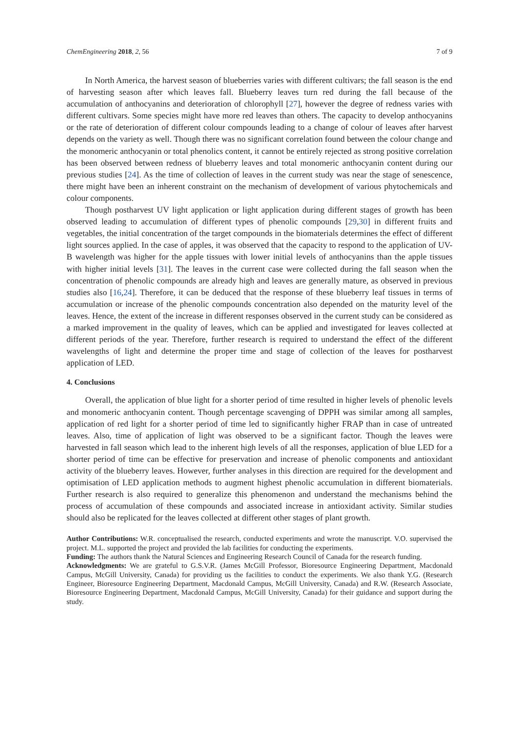ChemEngineering 2018, 2, 56 7 of 9
In North America, the harvest season of blueberries varies with different cultivars; the fall season is the end of harvesting season after which leaves fall. Blueberry leaves turn red during the fall because of the accumulation of anthocyanins and deterioration of chlorophyll [27], however the degree of redness varies with different cultivars. Some species might have more red leaves than others. The capacity to develop anthocyanins or the rate of deterioration of different colour compounds leading to a change of colour of leaves after harvest depends on the variety as well. Though there was no significant correlation found between the colour change and the monomeric anthocyanin or total phenolics content, it cannot be entirely rejected as strong positive correlation has been observed between redness of blueberry leaves and total monomeric anthocyanin content during our previous studies [24]. As the time of collection of leaves in the current study was near the stage of senescence, there might have been an inherent constraint on the mechanism of development of various phytochemicals and colour components.
Though postharvest UV light application or light application during different stages of growth has been observed leading to accumulation of different types of phenolic compounds [29,30] in different fruits and vegetables, the initial concentration of the target compounds in the biomaterials determines the effect of different light sources applied. In the case of apples, it was observed that the capacity to respond to the application of UV-B wavelength was higher for the apple tissues with lower initial levels of anthocyanins than the apple tissues with higher initial levels [31]. The leaves in the current case were collected during the fall season when the concentration of phenolic compounds are already high and leaves are generally mature, as observed in previous studies also [16,24]. Therefore, it can be deduced that the response of these blueberry leaf tissues in terms of accumulation or increase of the phenolic compounds concentration also depended on the maturity level of the leaves. Hence, the extent of the increase in different responses observed in the current study can be considered as a marked improvement in the quality of leaves, which can be applied and investigated for leaves collected at different periods of the year. Therefore, further research is required to understand the effect of the different wavelengths of light and determine the proper time and stage of collection of the leaves for postharvest application of LED.
4. Conclusions
Overall, the application of blue light for a shorter period of time resulted in higher levels of phenolic levels and monomeric anthocyanin content. Though percentage scavenging of DPPH was similar among all samples, application of red light for a shorter period of time led to significantly higher FRAP than in case of untreated leaves. Also, time of application of light was observed to be a significant factor. Though the leaves were harvested in fall season which lead to the inherent high levels of all the responses, application of blue LED for a shorter period of time can be effective for preservation and increase of phenolic components and antioxidant activity of the blueberry leaves. However, further analyses in this direction are required for the development and optimisation of LED application methods to augment highest phenolic accumulation in different biomaterials. Further research is also required to generalize this phenomenon and understand the mechanisms behind the process of accumulation of these compounds and associated increase in antioxidant activity. Similar studies should also be replicated for the leaves collected at different other stages of plant growth.
Author Contributions: W.R. conceptualised the research, conducted experiments and wrote the manuscript. V.O. supervised the project. M.L. supported the project and provided the lab facilities for conducting the experiments.
Funding: The authors thank the Natural Sciences and Engineering Research Council of Canada for the research funding.
Acknowledgments: We are grateful to G.S.V.R. (James McGill Professor, Bioresource Engineering Department, Macdonald Campus, McGill University, Canada) for providing us the facilities to conduct the experiments. We also thank Y.G. (Research Engineer, Bioresource Engineering Department, Macdonald Campus, McGill University, Canada) and R.W. (Research Associate, Bioresource Engineering Department, Macdonald Campus, McGill University, Canada) for their guidance and support during the study.